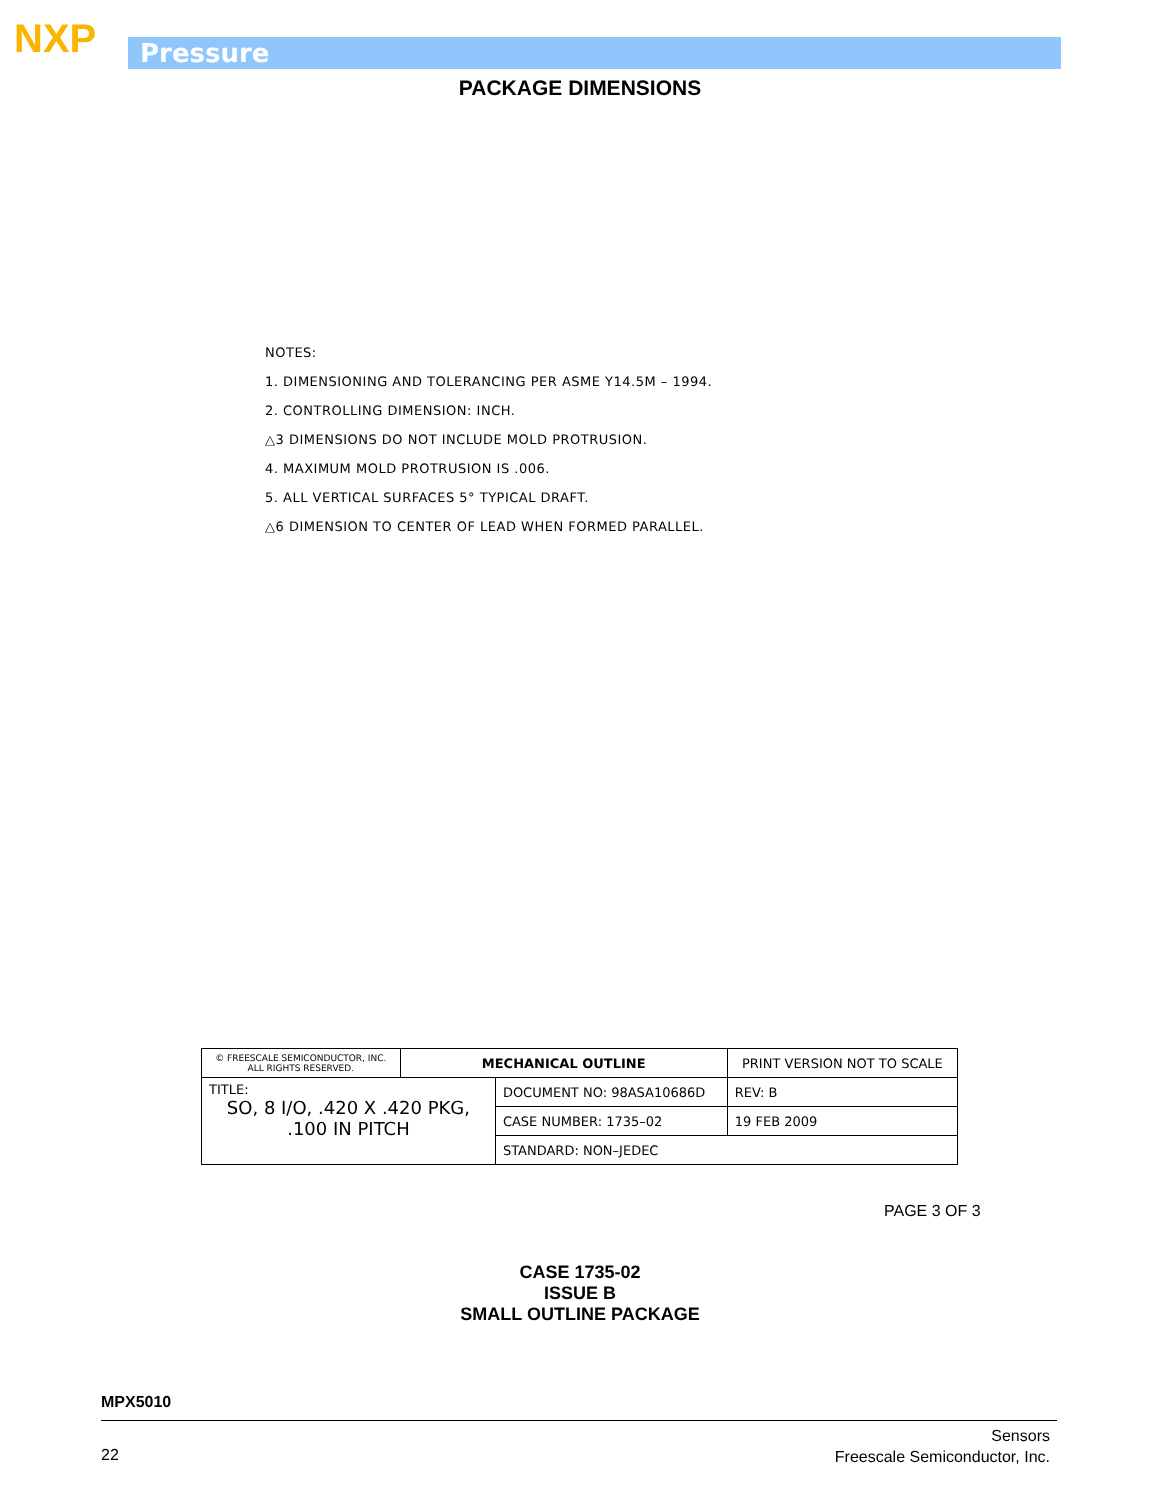NXP Pressure
PACKAGE DIMENSIONS
NOTES:
1. DIMENSIONING AND TOLERANCING PER ASME Y14.5M – 1994.
2. CONTROLLING DIMENSION: INCH.
△3 DIMENSIONS DO NOT INCLUDE MOLD PROTRUSION.
4. MAXIMUM MOLD PROTRUSION IS .006.
5. ALL VERTICAL SURFACES 5° TYPICAL DRAFT.
△6 DIMENSION TO CENTER OF LEAD WHEN FORMED PARALLEL.
| © FREESCALE SEMICONDUCTOR, INC. ALL RIGHTS RESERVED. | MECHANICAL OUTLINE | | PRINT VERSION NOT TO SCALE | |
| TITLE: SO, 8 I/O, .420 X .420 PKG, .100 IN PITCH | | DOCUMENT NO: 98ASA10686D | | REV: B |
| | | CASE NUMBER: 1735–02 | | 19 FEB 2009 |
| | | STANDARD: NON–JEDEC | | |
PAGE 3 OF 3
CASE 1735-02
ISSUE B
SMALL OUTLINE PACKAGE
MPX5010
22
Sensors
Freescale Semiconductor, Inc.